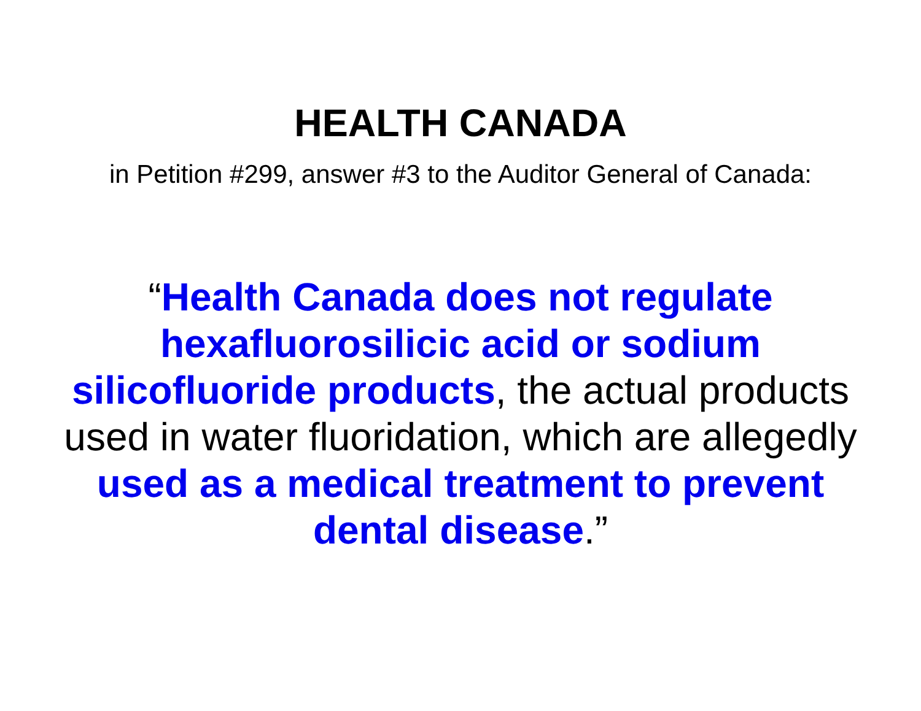HEALTH CANADA
in Petition #299, answer #3 to the Auditor General of Canada:
“Health Canada does not regulate hexafluorosilicic acid or sodium silicofluoride products, the actual products used in water fluoridation, which are allegedly used as a medical treatment to prevent dental disease.”